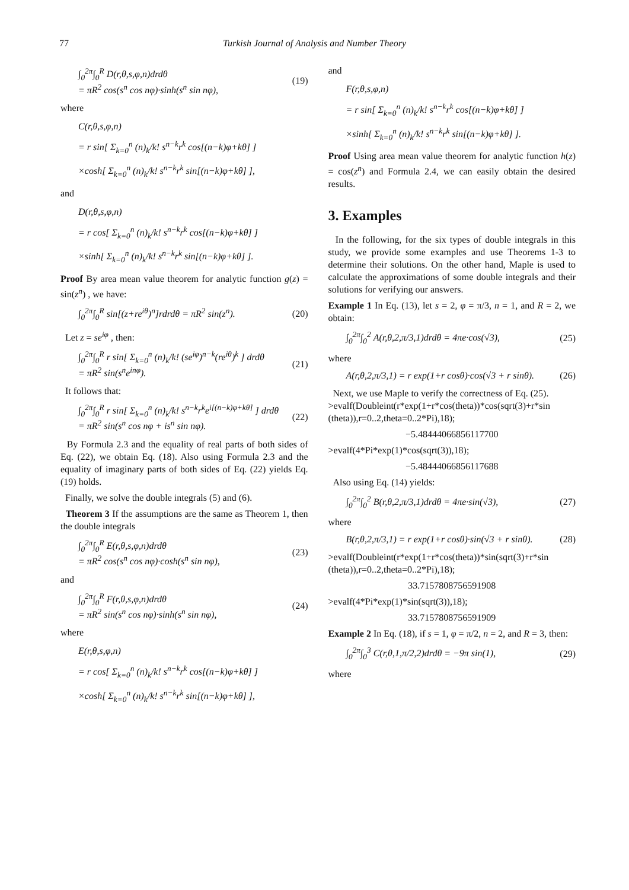77 Turkish Journal of Analysis and Number Theory
∫<sub>0</sub><sup>2π</sup>∫<sub>0</sub><sup>R</sup> D(r,θ,s,φ,n)drdθ
= πR<sup>2</sup> cos(s<sup>n</sup> cos nφ)·sinh(s<sup>n</sup> sin nφ),
(19)
where
C(r,θ,s,φ,n)
= r sin[ Σ<sub>k=0</sub><sup>n</sup> (n)<sub>k</sub>/k! s<sup>n−k</sup>r<sup>k</sup> cos[(n−k)φ+kθ] ]
×cosh[ Σ<sub>k=0</sub><sup>n</sup> (n)<sub>k</sub>/k! s<sup>n−k</sup>r<sup>k</sup> sin[(n−k)φ+kθ] ],
and
D(r,θ,s,φ,n)
= r cos[ Σ<sub>k=0</sub><sup>n</sup> (n)<sub>k</sub>/k! s<sup>n−k</sup>r<sup>k</sup> cos[(n−k)φ+kθ] ]
×sinh[ Σ<sub>k=0</sub><sup>n</sup> (n)<sub>k</sub>/k! s<sup>n−k</sup>r<sup>k</sup> sin[(n−k)φ+kθ] ].
Proof By area mean value theorem for analytic function g(z) = sin(z<sup>n</sup>) , we have:
∫<sub>0</sub><sup>2π</sup>∫<sub>0</sub><sup>R</sup> sin[(z+re<sup>iθ</sup>)<sup>n</sup>]rdrdθ = πR<sup>2</sup> sin(z<sup>n</sup>).
(20)
Let z = se<sup>iφ</sup> , then:
∫<sub>0</sub><sup>2π</sup>∫<sub>0</sub><sup>R</sup> r sin[ Σ<sub>k=0</sub><sup>n</sup> (n)<sub>k</sub>/k! (se<sup>iφ</sup>)<sup>n−k</sup>(re<sup>iθ</sup>)<sup>k</sup> ] drdθ
= πR<sup>2</sup> sin(s<sup>n</sup>e<sup>inφ</sup>).
(21)
It follows that:
∫<sub>0</sub><sup>2π</sup>∫<sub>0</sub><sup>R</sup> r sin[ Σ<sub>k=0</sub><sup>n</sup> (n)<sub>k</sub>/k! s<sup>n−k</sup>r<sup>k</sup>e<sup>i[(n−k)φ+kθ]</sup> ] drdθ
= πR<sup>2</sup> sin(s<sup>n</sup> cos nφ + is<sup>n</sup> sin nφ).
(22)
By Formula 2.3 and the equality of real parts of both sides of Eq. (22), we obtain Eq. (18). Also using Formula 2.3 and the equality of imaginary parts of both sides of Eq. (22) yields Eq. (19) holds.
Finally, we solve the double integrals (5) and (6).
Theorem 3 If the assumptions are the same as Theorem 1, then the double integrals
∫<sub>0</sub><sup>2π</sup>∫<sub>0</sub><sup>R</sup> E(r,θ,s,φ,n)drdθ
= πR<sup>2</sup> cos(s<sup>n</sup> cos nφ)·cosh(s<sup>n</sup> sin nφ),
(23)
and
∫<sub>0</sub><sup>2π</sup>∫<sub>0</sub><sup>R</sup> F(r,θ,s,φ,n)drdθ
= πR<sup>2</sup> sin(s<sup>n</sup> cos nφ)·sinh(s<sup>n</sup> sin nφ),
(24)
where
E(r,θ,s,φ,n)
= r cos[ Σ<sub>k=0</sub><sup>n</sup> (n)<sub>k</sub>/k! s<sup>n−k</sup>r<sup>k</sup> cos[(n−k)φ+kθ] ]
×cosh[ Σ<sub>k=0</sub><sup>n</sup> (n)<sub>k</sub>/k! s<sup>n−k</sup>r<sup>k</sup> sin[(n−k)φ+kθ] ],
and
F(r,θ,s,φ,n)
= r sin[ Σ<sub>k=0</sub><sup>n</sup> (n)<sub>k</sub>/k! s<sup>n−k</sup>r<sup>k</sup> cos[(n−k)φ+kθ] ]
×sinh[ Σ<sub>k=0</sub><sup>n</sup> (n)<sub>k</sub>/k! s<sup>n−k</sup>r<sup>k</sup> sin[(n−k)φ+kθ] ].
Proof Using area mean value theorem for analytic function h(z) = cos(z<sup>n</sup>) and Formula 2.4, we can easily obtain the desired results.
3. Examples
In the following, for the six types of double integrals in this study, we provide some examples and use Theorems 1-3 to determine their solutions. On the other hand, Maple is used to calculate the approximations of some double integrals and their solutions for verifying our answers.
Example 1 In Eq. (13), let s = 2, φ = π/3, n = 1, and R = 2, we obtain:
∫<sub>0</sub><sup>2π</sup>∫<sub>0</sub><sup>2</sup> A(r,θ,2,π/3,1)drdθ = 4πe·cos(√3),
(25)
where
A(r,θ,2,π/3,1) = r exp(1+r cosθ)·cos(√3 + r sinθ).
(26)
Next, we use Maple to verify the correctness of Eq. (25).
>evalf(Doubleint(r*exp(1+r*cos(theta))*cos(sqrt(3)+r*sin (theta)),r=0..2,theta=0..2*Pi),18);
−5.48444066856117700
>evalf(4*Pi*exp(1)*cos(sqrt(3)),18);
−5.48444066856117688
Also using Eq. (14) yields:
∫<sub>0</sub><sup>2π</sup>∫<sub>0</sub><sup>2</sup> B(r,θ,2,π/3,1)drdθ = 4πe·sin(√3),
(27)
where
B(r,θ,2,π/3,1) = r exp(1+r cosθ)·sin(√3 + r sinθ).
(28)
>evalf(Doubleint(r*exp(1+r*cos(theta))*sin(sqrt(3)+r*sin (theta)),r=0..2,theta=0..2*Pi),18);
33.7157808756591908
>evalf(4*Pi*exp(1)*sin(sqrt(3)),18);
33.7157808756591909
Example 2 In Eq. (18), if s = 1, φ = π/2, n = 2, and R = 3, then:
∫<sub>0</sub><sup>2π</sup>∫<sub>0</sub><sup>3</sup> C(r,θ,1,π/2,2)drdθ = −9π sin(1),
(29)
where